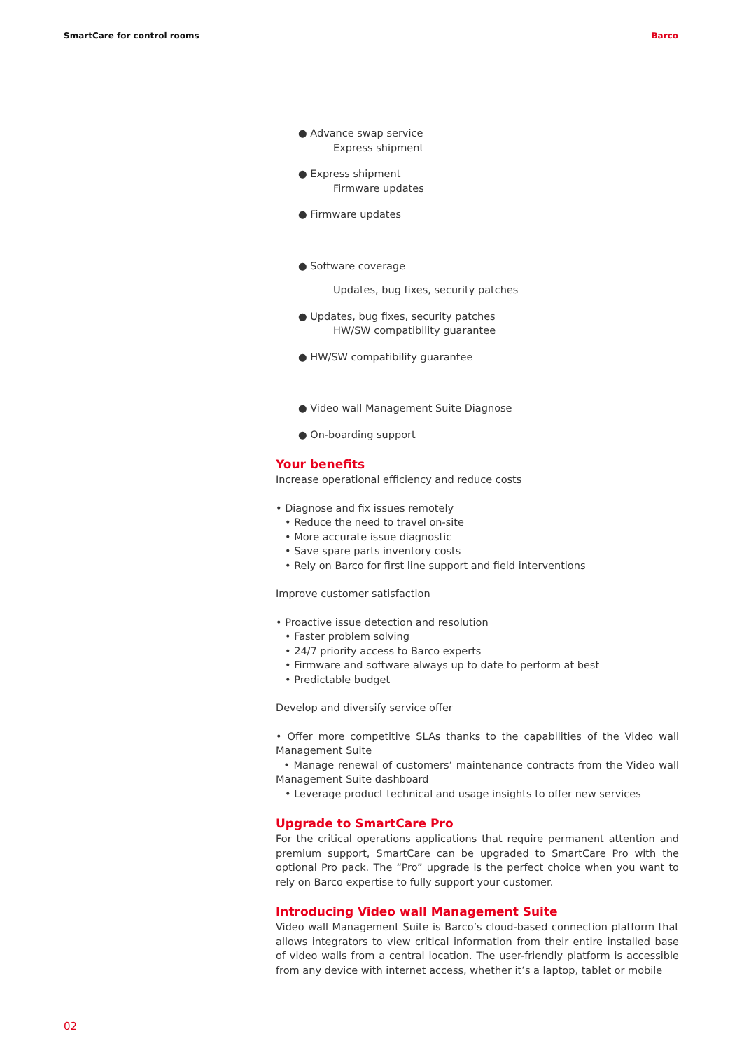SmartCare for control rooms Barco
● Advance swap service
Express shipment
● Express shipment
Firmware updates
● Firmware updates
● Software coverage
Updates, bug fixes, security patches
● Updates, bug fixes, security patches
HW/SW compatibility guarantee
● HW/SW compatibility guarantee
● Video wall Management Suite Diagnose
● On-boarding support
Your benefits
Increase operational efficiency and reduce costs
• Diagnose and fix issues remotely
• Reduce the need to travel on-site
• More accurate issue diagnostic
• Save spare parts inventory costs
• Rely on Barco for first line support and field interventions
Improve customer satisfaction
• Proactive issue detection and resolution
• Faster problem solving
• 24/7 priority access to Barco experts
• Firmware and software always up to date to perform at best
• Predictable budget
Develop and diversify service offer
• Offer more competitive SLAs thanks to the capabilities of the Video wall Management Suite
• Manage renewal of customers’ maintenance contracts from the Video wall Management Suite dashboard
• Leverage product technical and usage insights to offer new services
Upgrade to SmartCare Pro
For the critical operations applications that require permanent attention and premium support, SmartCare can be upgraded to SmartCare Pro with the optional Pro pack. The “Pro” upgrade is the perfect choice when you want to rely on Barco expertise to fully support your customer.
Introducing Video wall Management Suite
Video wall Management Suite is Barco’s cloud-based connection platform that allows integrators to view critical information from their entire installed base of video walls from a central location. The user-friendly platform is accessible from any device with internet access, whether it’s a laptop, tablet or mobile
02